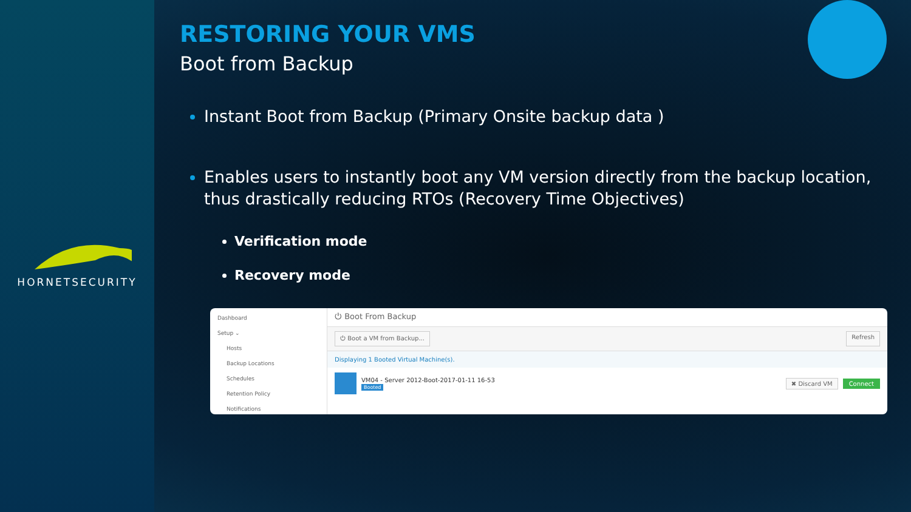HORNETSECURITY
RESTORING YOUR VMS
Boot from Backup
Instant Boot from Backup (Primary Onsite backup data )
Enables users to instantly boot any VM version directly from the backup location, thus drastically reducing RTOs (Recovery Time Objectives)
Verification mode
Recovery mode
Dashboard
Setup ⌄
Hosts
Backup Locations
Schedules
Retention Policy
Notifications
⏻ Boot From Backup
⏻ Boot a VM from Backup... Refresh
Displaying 1 Booted Virtual Machine(s).
VM04 - Server 2012-Boot-2017-01-11 16-53
Booted
✖ Discard VM Connect